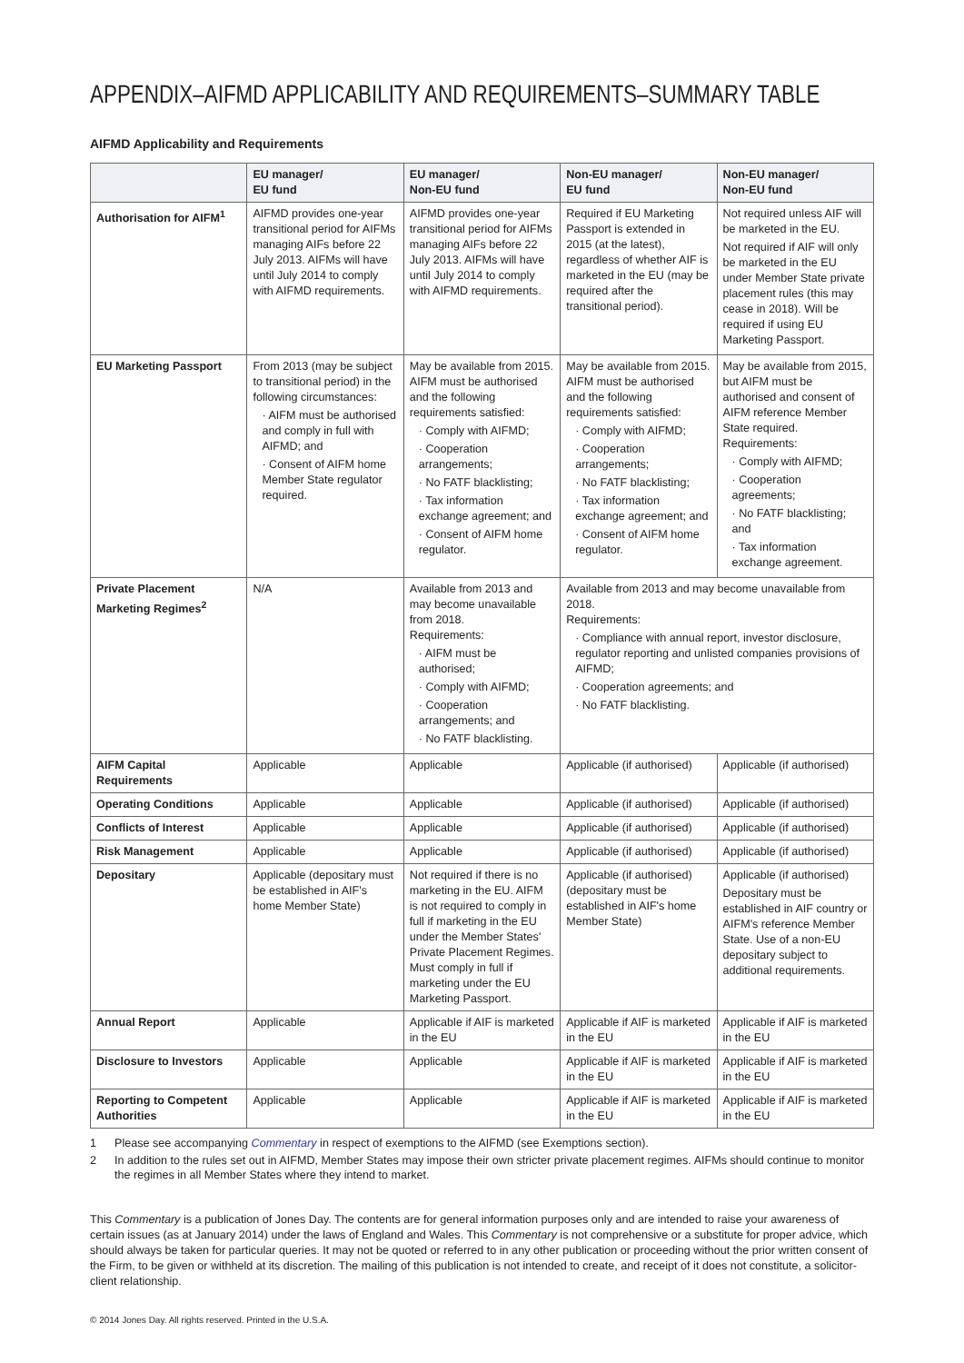APPENDIX–AIFMD APPLICABILITY AND REQUIREMENTS–SUMMARY TABLE
AIFMD Applicability and Requirements
| | EU manager/ EU fund | EU manager/ Non-EU fund | Non-EU manager/ EU fund | Non-EU manager/ Non-EU fund |
| --- | --- | --- | --- | --- |
| Authorisation for AIFM<sup>1</sup> | AIFMD provides one-year transitional period for AIFMs managing AIFs before 22 July 2013. AIFMs will have until July 2014 to comply with AIFMD requirements. | AIFMD provides one-year transitional period for AIFMs managing AIFs before 22 July 2013. AIFMs will have until July 2014 to comply with AIFMD requirements. | Required if EU Marketing Passport is extended in 2015 (at the latest), regardless of whether AIF is marketed in the EU (may be required after the transitional period). | Not required unless AIF will be marketed in the EU. Not required if AIF will only be marketed in the EU under Member State private placement rules (this may cease in 2018). Will be required if using EU Marketing Passport. |
| EU Marketing Passport | From 2013 (may be subject to transitional period) in the following circumstances: · AIFM must be authorised and comply in full with AIFMD; and · Consent of AIFM home Member State regulator required. | May be available from 2015. AIFM must be authorised and the following requirements satisfied: · Comply with AIFMD; · Cooperation arrangements; · No FATF blacklisting; · Tax information exchange agreement; and · Consent of AIFM home regulator. | May be available from 2015. AIFM must be authorised and the following requirements satisfied: · Comply with AIFMD; · Cooperation arrangements; · No FATF blacklisting; · Tax information exchange agreement; and · Consent of AIFM home regulator. | May be available from 2015, but AIFM must be authorised and consent of AIFM reference Member State required. Requirements: · Comply with AIFMD; · Cooperation agreements; · No FATF blacklisting; and · Tax information exchange agreement. |
| Private Placement Marketing Regimes<sup>2</sup> | N/A | Available from 2013 and may become unavailable from 2018. Requirements: · AIFM must be authorised; · Comply with AIFMD; · Cooperation arrangements; and · No FATF blacklisting. | Available from 2013 and may become unavailable from 2018. Requirements: · Compliance with annual report, investor disclosure, regulator reporting and unlisted companies provisions of AIFMD; · Cooperation agreements; and · No FATF blacklisting. | |
| AIFM Capital Requirements | Applicable | Applicable | Applicable (if authorised) | Applicable (if authorised) |
| Operating Conditions | Applicable | Applicable | Applicable (if authorised) | Applicable (if authorised) |
| Conflicts of Interest | Applicable | Applicable | Applicable (if authorised) | Applicable (if authorised) |
| Risk Management | Applicable | Applicable | Applicable (if authorised) | Applicable (if authorised) |
| Depositary | Applicable (depositary must be established in AIF's home Member State) | Not required if there is no marketing in the EU. AIFM is not required to comply in full if marketing in the EU under the Member States' Private Placement Regimes. Must comply in full if marketing under the EU Marketing Passport. | Applicable (if authorised) (depositary must be established in AIF's home Member State) | Applicable (if authorised) Depositary must be established in AIF country or AIFM's reference Member State. Use of a non-EU depositary subject to additional requirements. |
| Annual Report | Applicable | Applicable if AIF is marketed in the EU | Applicable if AIF is marketed in the EU | Applicable if AIF is marketed in the EU |
| Disclosure to Investors | Applicable | Applicable | Applicable if AIF is marketed in the EU | Applicable if AIF is marketed in the EU |
| Reporting to Competent Authorities | Applicable | Applicable | Applicable if AIF is marketed in the EU | Applicable if AIF is marketed in the EU |
1 Please see accompanying Commentary in respect of exemptions to the AIFMD (see Exemptions section).
2 In addition to the rules set out in AIFMD, Member States may impose their own stricter private placement regimes. AIFMs should continue to monitor the regimes in all Member States where they intend to market.
This Commentary is a publication of Jones Day. The contents are for general information purposes only and are intended to raise your awareness of certain issues (as at January 2014) under the laws of England and Wales. This Commentary is not comprehensive or a substitute for proper advice, which should always be taken for particular queries. It may not be quoted or referred to in any other publication or proceeding without the prior written consent of the Firm, to be given or withheld at its discretion. The mailing of this publication is not intended to create, and receipt of it does not constitute, a solicitor-client relationship.
© 2014 Jones Day. All rights reserved. Printed in the U.S.A.